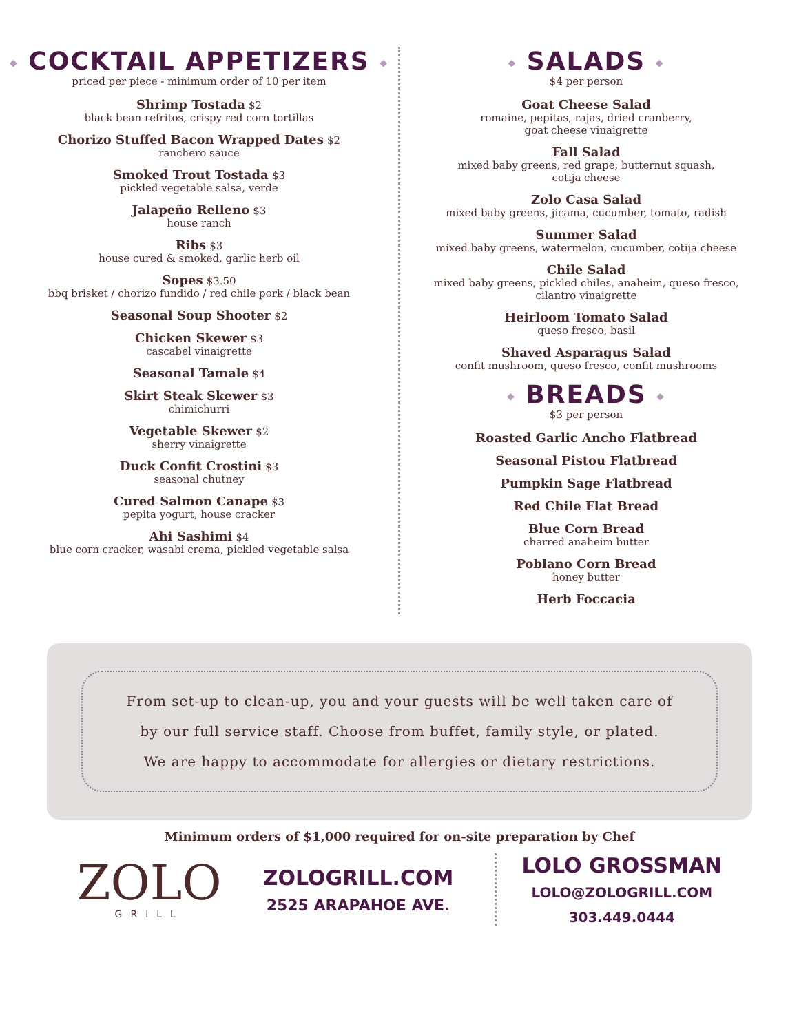◆ COCKTAIL APPETIZERS ◆
priced per piece - minimum order of 10 per item
Shrimp Tostada $2
black bean refritos, crispy red corn tortillas
Chorizo Stuffed Bacon Wrapped Dates $2
ranchero sauce
Smoked Trout Tostada $3
pickled vegetable salsa, verde
Jalapeño Relleno $3
house ranch
Ribs $3
house cured & smoked, garlic herb oil
Sopes $3.50
bbq brisket / chorizo fundido / red chile pork / black bean
Seasonal Soup Shooter $2
Chicken Skewer $3
cascabel vinaigrette
Seasonal Tamale $4
Skirt Steak Skewer $3
chimichurri
Vegetable Skewer $2
sherry vinaigrette
Duck Confit Crostini $3
seasonal chutney
Cured Salmon Canape $3
pepita yogurt, house cracker
Ahi Sashimi $4
blue corn cracker, wasabi crema, pickled vegetable salsa
◆ SALADS ◆
$4 per person
Goat Cheese Salad
romaine, pepitas, rajas, dried cranberry,
goat cheese vinaigrette
Fall Salad
mixed baby greens, red grape, butternut squash,
cotija cheese
Zolo Casa Salad
mixed baby greens, jicama, cucumber, tomato, radish
Summer Salad
mixed baby greens, watermelon, cucumber, cotija cheese
Chile Salad
mixed baby greens, pickled chiles, anaheim, queso fresco,
cilantro vinaigrette
Heirloom Tomato Salad
queso fresco, basil
Shaved Asparagus Salad
confit mushroom, queso fresco, confit mushrooms
◆ BREADS ◆
$3 per person
Roasted Garlic Ancho Flatbread
Seasonal Pistou Flatbread
Pumpkin Sage Flatbread
Red Chile Flat Bread
Blue Corn Bread
charred anaheim butter
Poblano Corn Bread
honey butter
Herb Foccacia
From set-up to clean-up, you and your guests will be well taken care of
by our full service staff. Choose from buffet, family style, or plated.
We are happy to accommodate for allergies or dietary restrictions.
Minimum orders of $1,000 required for on-site preparation by Chef
ZOLO
GRILL
ZOLOGRILL.COM
2525 ARAPAHOE AVE.
LOLO GROSSMAN
LOLO@ZOLOGRILL.COM
303.449.0444